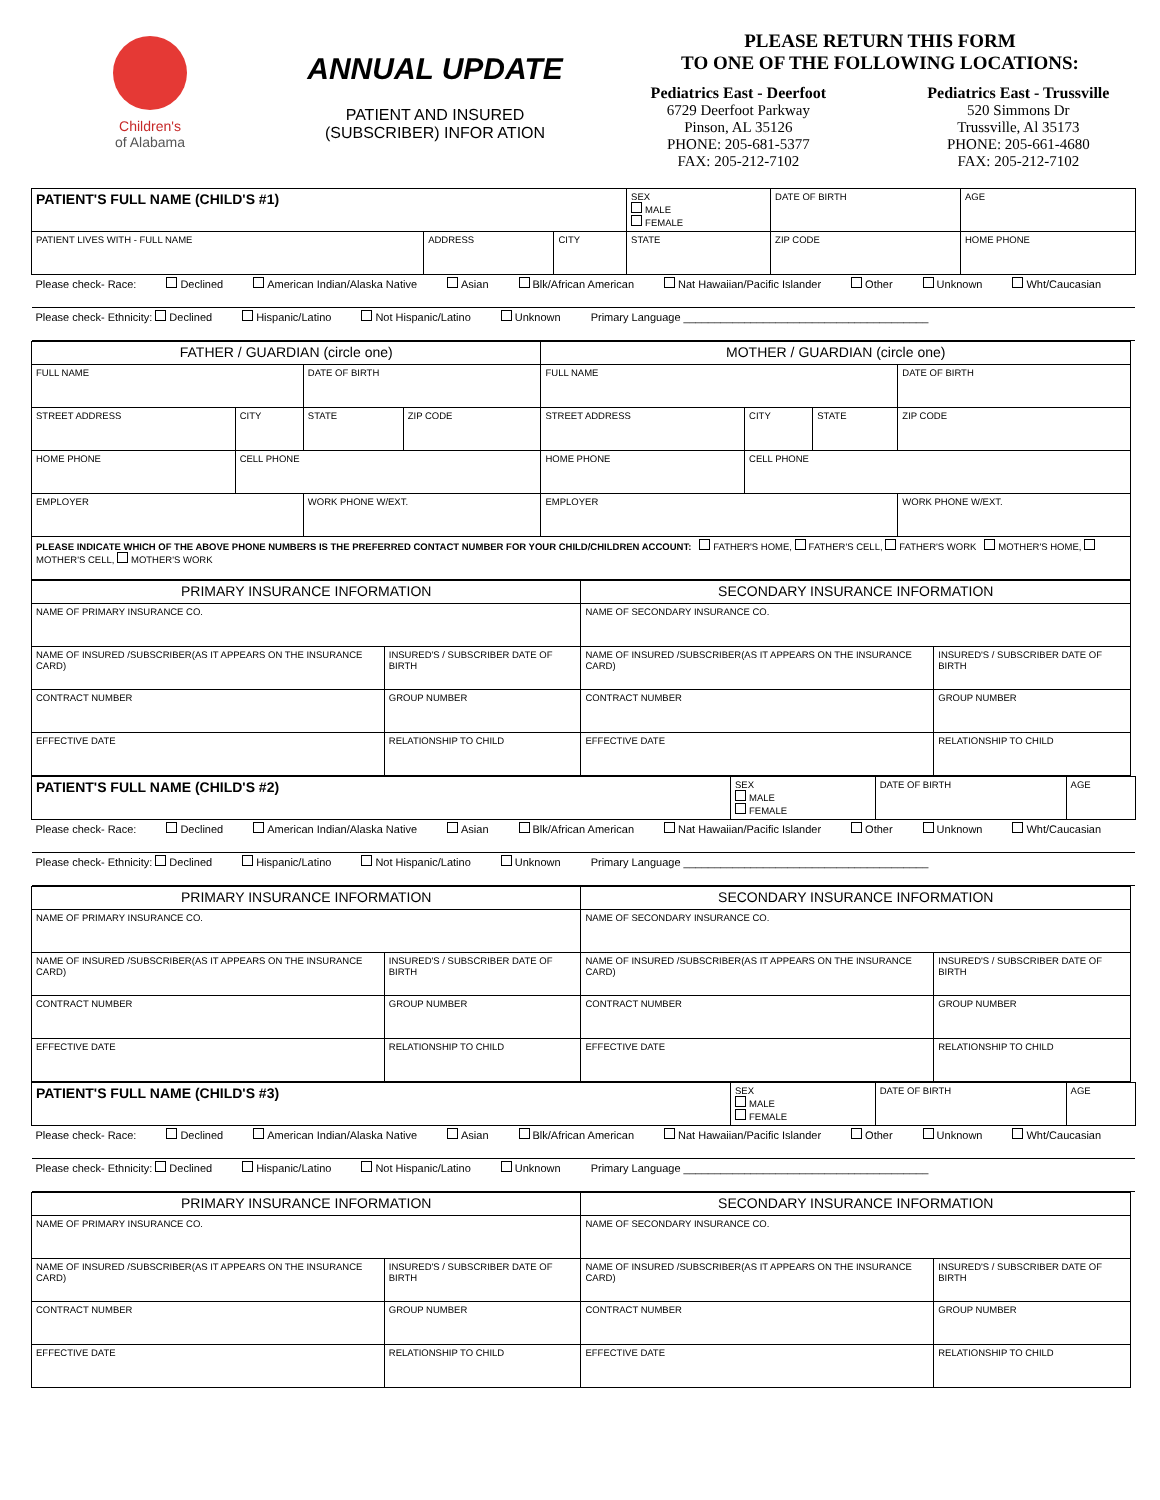Children's
of Alabama
ANNUAL UPDATE
PATIENT AND INSURED
(SUBSCRIBER) INFOR ATION
PLEASE RETURN THIS FORM
TO ONE OF THE FOLLOWING LOCATIONS:
Pediatrics East - Deerfoot
6729 Deerfoot Parkway
Pinson, AL 35126
PHONE: 205-681-5377
FAX: 205-212-7102
Pediatrics East - Trussville
520 Simmons Dr
Trussville, Al 35173
PHONE: 205-661-4680
FAX: 205-212-7102
| PATIENT'S FULL NAME (CHILD'S #1) | | | SEX MALE FEMALE | DATE OF BIRTH | | AGE |
| PATIENT LIVES WITH - FULL NAME | ADDRESS | CITY | STATE | ZIP CODE | HOME PHONE | |
| Please check- Race: Declined American Indian/Alaska Native Asian Blk/African American Nat Hawaiian/Pacific Islander Other Unknown Wht/Caucasian | | | | | | |
| Please check- Ethnicity: Declined Hispanic/Latino Not Hispanic/Latino Unknown Primary Language ________________________________________ | | | | | | |
| FATHER / GUARDIAN (circle one) | | | | MOTHER / GUARDIAN (circle one) | | | |
| FULL NAME | | DATE OF BIRTH | | FULL NAME | | | DATE OF BIRTH |
| STREET ADDRESS | CITY | STATE | ZIP CODE | STREET ADDRESS | CITY | STATE | ZIP CODE |
| HOME PHONE | CELL PHONE | | | HOME PHONE | CELL PHONE | | |
| EMPLOYER | | WORK PHONE W/EXT. | | EMPLOYER | | | WORK PHONE W/EXT. |
| PLEASE INDICATE WHICH OF THE ABOVE PHONE NUMBERS IS THE PREFERRED CONTACT NUMBER FOR YOUR CHILD/CHILDREN ACCOUNT: FATHER'S HOME, FATHER'S CELL, FATHER'S WORK MOTHER'S HOME, MOTHER'S CELL, MOTHER'S WORK | | | | | | | |
| PRIMARY INSURANCE INFORMATION | | SECONDARY INSURANCE INFORMATION | |
| NAME OF PRIMARY INSURANCE CO. | | NAME OF SECONDARY INSURANCE CO. | |
| NAME OF INSURED /SUBSCRIBER(AS IT APPEARS ON THE INSURANCE CARD) | INSURED'S / SUBSCRIBER DATE OF BIRTH | NAME OF INSURED /SUBSCRIBER(AS IT APPEARS ON THE INSURANCE CARD) | INSURED'S / SUBSCRIBER DATE OF BIRTH |
| CONTRACT NUMBER | GROUP NUMBER | CONTRACT NUMBER | GROUP NUMBER |
| EFFECTIVE DATE | RELATIONSHIP TO CHILD | EFFECTIVE DATE | RELATIONSHIP TO CHILD |
| PATIENT'S FULL NAME (CHILD'S #2) | SEX MALE FEMALE | DATE OF BIRTH | AGE |
| Please check- Race: Declined American Indian/Alaska Native Asian Blk/African American Nat Hawaiian/Pacific Islander Other Unknown Wht/Caucasian | | | |
| Please check- Ethnicity: Declined Hispanic/Latino Not Hispanic/Latino Unknown Primary Language ________________________________________ | | | |
| PRIMARY INSURANCE INFORMATION | | SECONDARY INSURANCE INFORMATION | |
| NAME OF PRIMARY INSURANCE CO. | | NAME OF SECONDARY INSURANCE CO. | |
| NAME OF INSURED /SUBSCRIBER(AS IT APPEARS ON THE INSURANCE CARD) | INSURED'S / SUBSCRIBER DATE OF BIRTH | NAME OF INSURED /SUBSCRIBER(AS IT APPEARS ON THE INSURANCE CARD) | INSURED'S / SUBSCRIBER DATE OF BIRTH |
| CONTRACT NUMBER | GROUP NUMBER | CONTRACT NUMBER | GROUP NUMBER |
| EFFECTIVE DATE | RELATIONSHIP TO CHILD | EFFECTIVE DATE | RELATIONSHIP TO CHILD |
| PATIENT'S FULL NAME (CHILD'S #3) | SEX MALE FEMALE | DATE OF BIRTH | AGE |
| Please check- Race: Declined American Indian/Alaska Native Asian Blk/African American Nat Hawaiian/Pacific Islander Other Unknown Wht/Caucasian | | | |
| Please check- Ethnicity: Declined Hispanic/Latino Not Hispanic/Latino Unknown Primary Language ________________________________________ | | | |
| PRIMARY INSURANCE INFORMATION | | SECONDARY INSURANCE INFORMATION | |
| NAME OF PRIMARY INSURANCE CO. | | NAME OF SECONDARY INSURANCE CO. | |
| NAME OF INSURED /SUBSCRIBER(AS IT APPEARS ON THE INSURANCE CARD) | INSURED'S / SUBSCRIBER DATE OF BIRTH | NAME OF INSURED /SUBSCRIBER(AS IT APPEARS ON THE INSURANCE CARD) | INSURED'S / SUBSCRIBER DATE OF BIRTH |
| CONTRACT NUMBER | GROUP NUMBER | CONTRACT NUMBER | GROUP NUMBER |
| EFFECTIVE DATE | RELATIONSHIP TO CHILD | EFFECTIVE DATE | RELATIONSHIP TO CHILD |